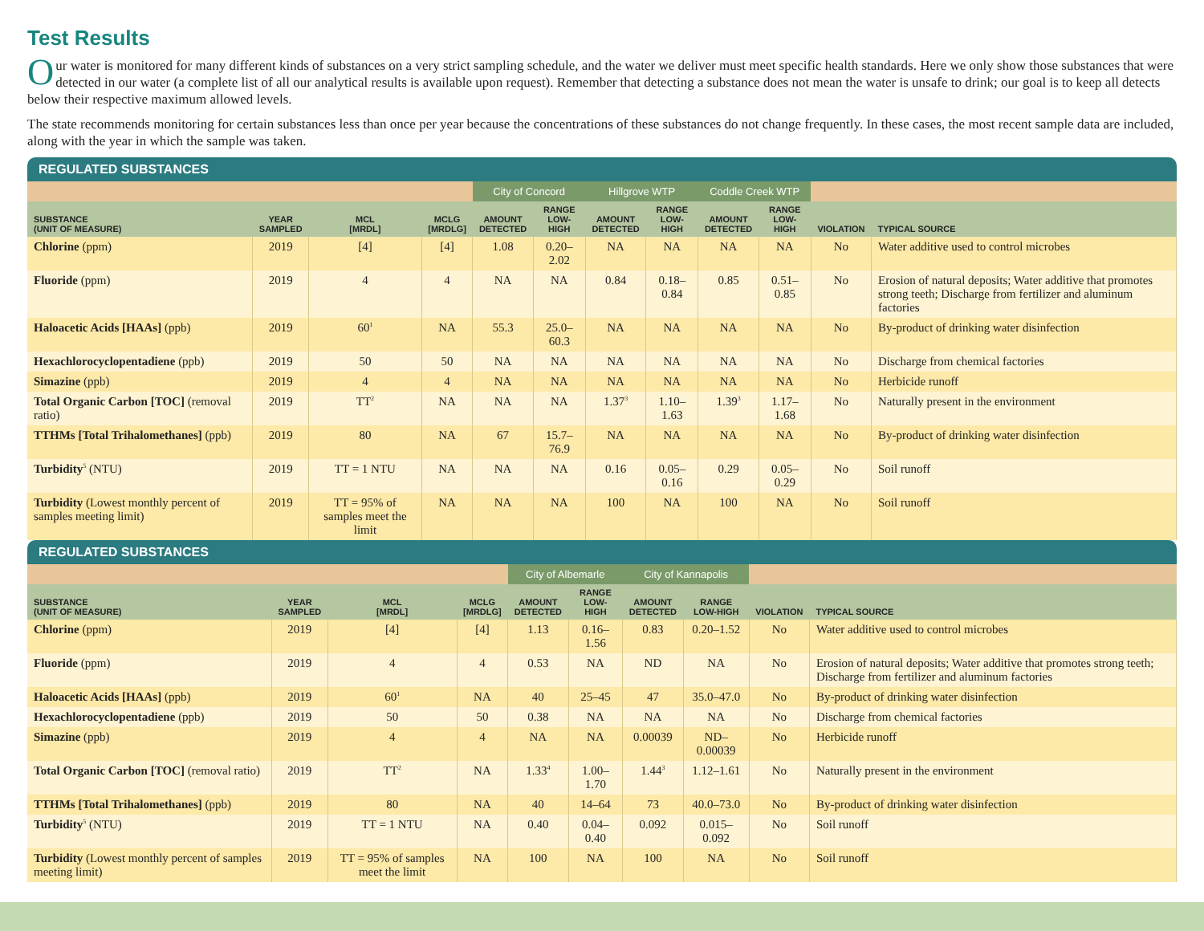Test Results
Our water is monitored for many different kinds of substances on a very strict sampling schedule, and the water we deliver must meet specific health standards. Here we only show those substances that were detected in our water (a complete list of all our analytical results is available upon request). Remember that detecting a substance does not mean the water is unsafe to drink; our goal is to keep all detects below their respective maximum allowed levels.
The state recommends monitoring for certain substances less than once per year because the concentrations of these substances do not change frequently. In these cases, the most recent sample data are included, along with the year in which the sample was taken.
REGULATED SUBSTANCES
| | | | | City of Concord | | Hillgrove WTP | | Coddle Creek WTP | | | |
| SUBSTANCE (UNIT OF MEASURE) | YEAR SAMPLED | MCL [MRDL] | MCLG [MRDLG] | AMOUNT DETECTED | RANGE LOW-HIGH | AMOUNT DETECTED | RANGE LOW-HIGH | AMOUNT DETECTED | RANGE LOW-HIGH | VIOLATION | TYPICAL SOURCE |
| Chlorine (ppm) | 2019 | [4] | [4] | 1.08 | 0.20–2.02 | NA | NA | NA | NA | No | Water additive used to control microbes |
| Fluoride (ppm) | 2019 | 4 | 4 | NA | NA | 0.84 | 0.18–0.84 | 0.85 | 0.51–0.85 | No | Erosion of natural deposits; Water additive that promotes strong teeth; Discharge from fertilizer and aluminum factories |
| Haloacetic Acids [HAAs] (ppb) | 2019 | 60<sup>1</sup> | NA | 55.3 | 25.0–60.3 | NA | NA | NA | NA | No | By-product of drinking water disinfection |
| Hexachlorocyclopentadiene (ppb) | 2019 | 50 | 50 | NA | NA | NA | NA | NA | NA | No | Discharge from chemical factories |
| Simazine (ppb) | 2019 | 4 | 4 | NA | NA | NA | NA | NA | NA | No | Herbicide runoff |
| Total Organic Carbon [TOC] (removal ratio) | 2019 | TT<sup>2</sup> | NA | NA | NA | 1.37<sup>3</sup> | 1.10–1.63 | 1.39<sup>3</sup> | 1.17–1.68 | No | Naturally present in the environment |
| TTHMs [Total Trihalomethanes] (ppb) | 2019 | 80 | NA | 67 | 15.7–76.9 | NA | NA | NA | NA | No | By-product of drinking water disinfection |
| Turbidity<sup>5</sup> (NTU) | 2019 | TT = 1 NTU | NA | NA | NA | 0.16 | 0.05–0.16 | 0.29 | 0.05–0.29 | No | Soil runoff |
| Turbidity (Lowest monthly percent of samples meeting limit) | 2019 | TT = 95% of samples meet the limit | NA | NA | NA | 100 | NA | 100 | NA | No | Soil runoff |
REGULATED SUBSTANCES
| | | | | City of Albemarle | | City of Kannapolis | | | |
| SUBSTANCE (UNIT OF MEASURE) | YEAR SAMPLED | MCL [MRDL] | MCLG [MRDLG] | AMOUNT DETECTED | RANGE LOW-HIGH | AMOUNT DETECTED | RANGE LOW-HIGH | VIOLATION | TYPICAL SOURCE |
| Chlorine (ppm) | 2019 | [4] | [4] | 1.13 | 0.16–1.56 | 0.83 | 0.20–1.52 | No | Water additive used to control microbes |
| Fluoride (ppm) | 2019 | 4 | 4 | 0.53 | NA | ND | NA | No | Erosion of natural deposits; Water additive that promotes strong teeth; Discharge from fertilizer and aluminum factories |
| Haloacetic Acids [HAAs] (ppb) | 2019 | 60<sup>1</sup> | NA | 40 | 25–45 | 47 | 35.0–47.0 | No | By-product of drinking water disinfection |
| Hexachlorocyclopentadiene (ppb) | 2019 | 50 | 50 | 0.38 | NA | NA | NA | No | Discharge from chemical factories |
| Simazine (ppb) | 2019 | 4 | 4 | NA | NA | 0.00039 | ND–0.00039 | No | Herbicide runoff |
| Total Organic Carbon [TOC] (removal ratio) | 2019 | TT<sup>2</sup> | NA | 1.33<sup>4</sup> | 1.00–1.70 | 1.44<sup>3</sup> | 1.12–1.61 | No | Naturally present in the environment |
| TTHMs [Total Trihalomethanes] (ppb) | 2019 | 80 | NA | 40 | 14–64 | 73 | 40.0–73.0 | No | By-product of drinking water disinfection |
| Turbidity<sup>5</sup> (NTU) | 2019 | TT = 1 NTU | NA | 0.40 | 0.04–0.40 | 0.092 | 0.015–0.092 | No | Soil runoff |
| Turbidity (Lowest monthly percent of samples meeting limit) | 2019 | TT = 95% of samples meet the limit | NA | 100 | NA | 100 | NA | No | Soil runoff |